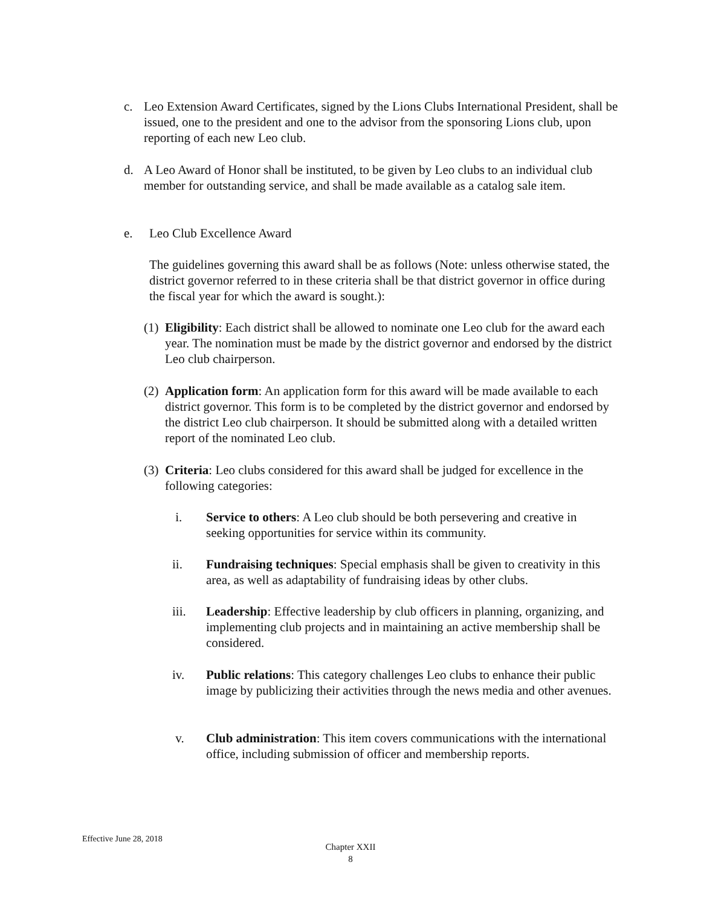c. Leo Extension Award Certificates, signed by the Lions Clubs International President, shall be issued, one to the president and one to the advisor from the sponsoring Lions club, upon reporting of each new Leo club.
d. A Leo Award of Honor shall be instituted, to be given by Leo clubs to an individual club member for outstanding service, and shall be made available as a catalog sale item.
e. Leo Club Excellence Award
The guidelines governing this award shall be as follows (Note: unless otherwise stated, the district governor referred to in these criteria shall be that district governor in office during the fiscal year for which the award is sought.):
(1)
Eligibility: Each district shall be allowed to nominate one Leo club for the award each year. The nomination must be made by the district governor and endorsed by the district Leo club chairperson.
(2)
Application form: An application form for this award will be made available to each district governor. This form is to be completed by the district governor and endorsed by the district Leo club chairperson. It should be submitted along with a detailed written report of the nominated Leo club.
(3)
Criteria: Leo clubs considered for this award shall be judged for excellence in the following categories:
i. Service to others: A Leo club should be both persevering and creative in seeking opportunities for service within its community.
ii. Fundraising techniques: Special emphasis shall be given to creativity in this area, as well as adaptability of fundraising ideas by other clubs.
iii. Leadership: Effective leadership by club officers in planning, organizing, and implementing club projects and in maintaining an active membership shall be considered.
iv. Public relations: This category challenges Leo clubs to enhance their public image by publicizing their activities through the news media and other avenues.
v. Club administration: This item covers communications with the international office, including submission of officer and membership reports.
Effective June 28, 2018
Chapter XXII
8